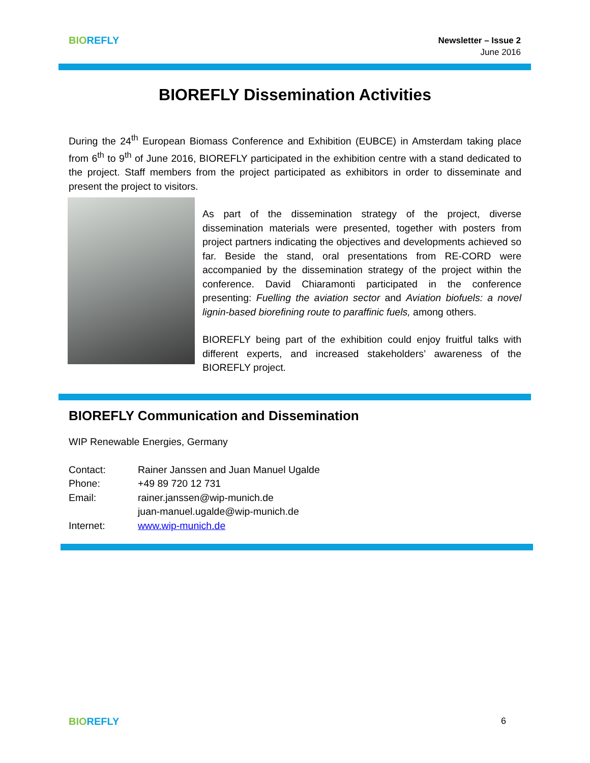BIO REFLY
Newsletter – Issue 2
June 2016
BIOREFLY Dissemination Activities
During the 24<sup>th</sup> European Biomass Conference and Exhibition (EUBCE) in Amsterdam taking place from 6<sup>th</sup> to 9<sup>th</sup> of June 2016, BIOREFLY participated in the exhibition centre with a stand dedicated to the project. Staff members from the project participated as exhibitors in order to disseminate and present the project to visitors.
As part of the dissemination strategy of the project, diverse dissemination materials were presented, together with posters from project partners indicating the objectives and developments achieved so far. Beside the stand, oral presentations from RE-CORD were accompanied by the dissemination strategy of the project within the conference. David Chiaramonti participated in the conference presenting: Fuelling the aviation sector and Aviation biofuels: a novel lignin-based biorefining route to paraffinic fuels, among others.
BIOREFLY being part of the exhibition could enjoy fruitful talks with different experts, and increased stakeholders’ awareness of the BIOREFLY project.
BIOREFLY Communication and Dissemination
WIP Renewable Energies, Germany
| Contact: | Rainer Janssen and Juan Manuel Ugalde |
| Phone: | +49 89 720 12 731 |
| Email: | rainer.janssen@wip-munich.de juan-manuel.ugalde@wip-munich.de |
| Internet: | www.wip-munich.de |
BIO REFLY 6